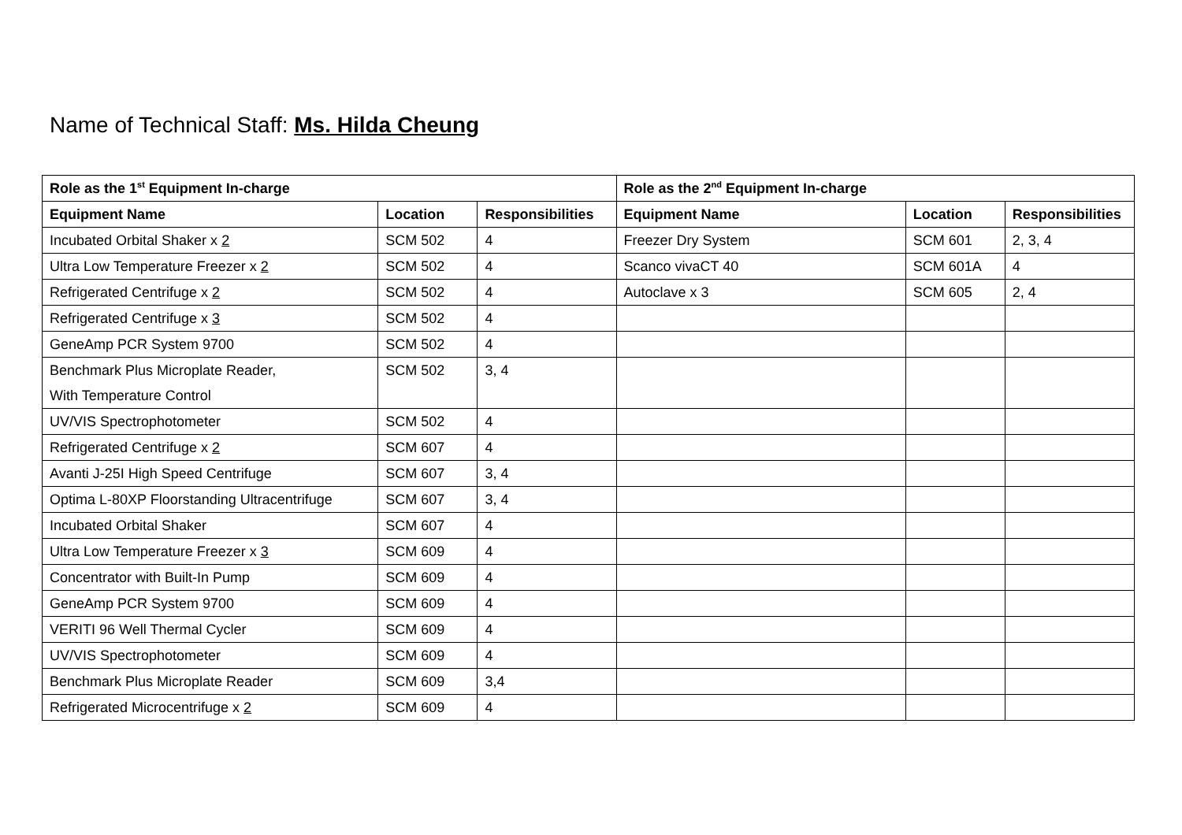Name of Technical Staff: Ms. Hilda Cheung
| Role as the 1<sup>st</sup> Equipment In-charge | | | Role as the 2<sup>nd</sup> Equipment In-charge | | |
| --- | --- | --- | --- | --- | --- |
| Equipment Name | Location | Responsibilities | Equipment Name | Location | Responsibilities |
| Incubated Orbital Shaker x 2 | SCM 502 | 4 | Freezer Dry System | SCM 601 | 2, 3, 4 |
| Ultra Low Temperature Freezer x 2 | SCM 502 | 4 | Scanco vivaCT 40 | SCM 601A | 4 |
| Refrigerated Centrifuge x 2 | SCM 502 | 4 | Autoclave x 3 | SCM 605 | 2, 4 |
| Refrigerated Centrifuge x 3 | SCM 502 | 4 | | | |
| GeneAmp PCR System 9700 | SCM 502 | 4 | | | |
| Benchmark Plus Microplate Reader, With Temperature Control | SCM 502 | 3, 4 | | | |
| UV/VIS Spectrophotometer | SCM 502 | 4 | | | |
| Refrigerated Centrifuge x 2 | SCM 607 | 4 | | | |
| Avanti J-25I High Speed Centrifuge | SCM 607 | 3, 4 | | | |
| Optima L-80XP Floorstanding Ultracentrifuge | SCM 607 | 3, 4 | | | |
| Incubated Orbital Shaker | SCM 607 | 4 | | | |
| Ultra Low Temperature Freezer x 3 | SCM 609 | 4 | | | |
| Concentrator with Built-In Pump | SCM 609 | 4 | | | |
| GeneAmp PCR System 9700 | SCM 609 | 4 | | | |
| VERITI 96 Well Thermal Cycler | SCM 609 | 4 | | | |
| UV/VIS Spectrophotometer | SCM 609 | 4 | | | |
| Benchmark Plus Microplate Reader | SCM 609 | 3,4 | | | |
| Refrigerated Microcentrifuge x 2 | SCM 609 | 4 | | | |